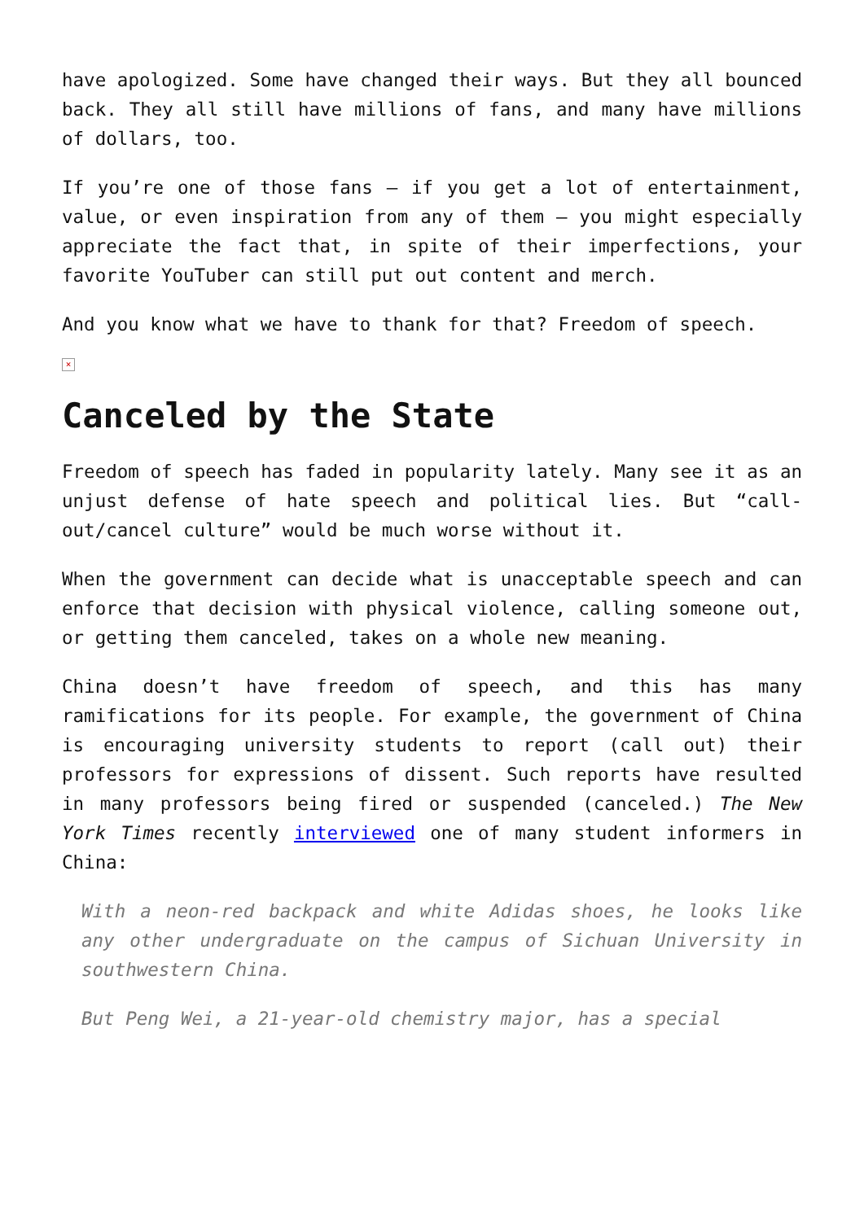have apologized. Some have changed their ways. But they all bounced back. They all still have millions of fans, and many have millions of dollars, too.
If you’re one of those fans – if you get a lot of entertainment, value, or even inspiration from any of them – you might especially appreciate the fact that, in spite of their imperfections, your favorite YouTuber can still put out content and merch.
And you know what we have to thank for that? Freedom of speech.
×
Canceled by the State
Freedom of speech has faded in popularity lately. Many see it as an unjust defense of hate speech and political lies. But “call-out/cancel culture” would be much worse without it.
When the government can decide what is unacceptable speech and can enforce that decision with physical violence, calling someone out, or getting them canceled, takes on a whole new meaning.
China doesn’t have freedom of speech, and this has many ramifications for its people. For example, the government of China is encouraging university students to report (call out) their professors for expressions of dissent. Such reports have resulted in many professors being fired or suspended (canceled.) The New York Times recently interviewed one of many student informers in China:
With a neon-red backpack and white Adidas shoes, he looks like any other undergraduate on the campus of Sichuan University in southwestern China.
But Peng Wei, a 21-year-old chemistry major, has a special